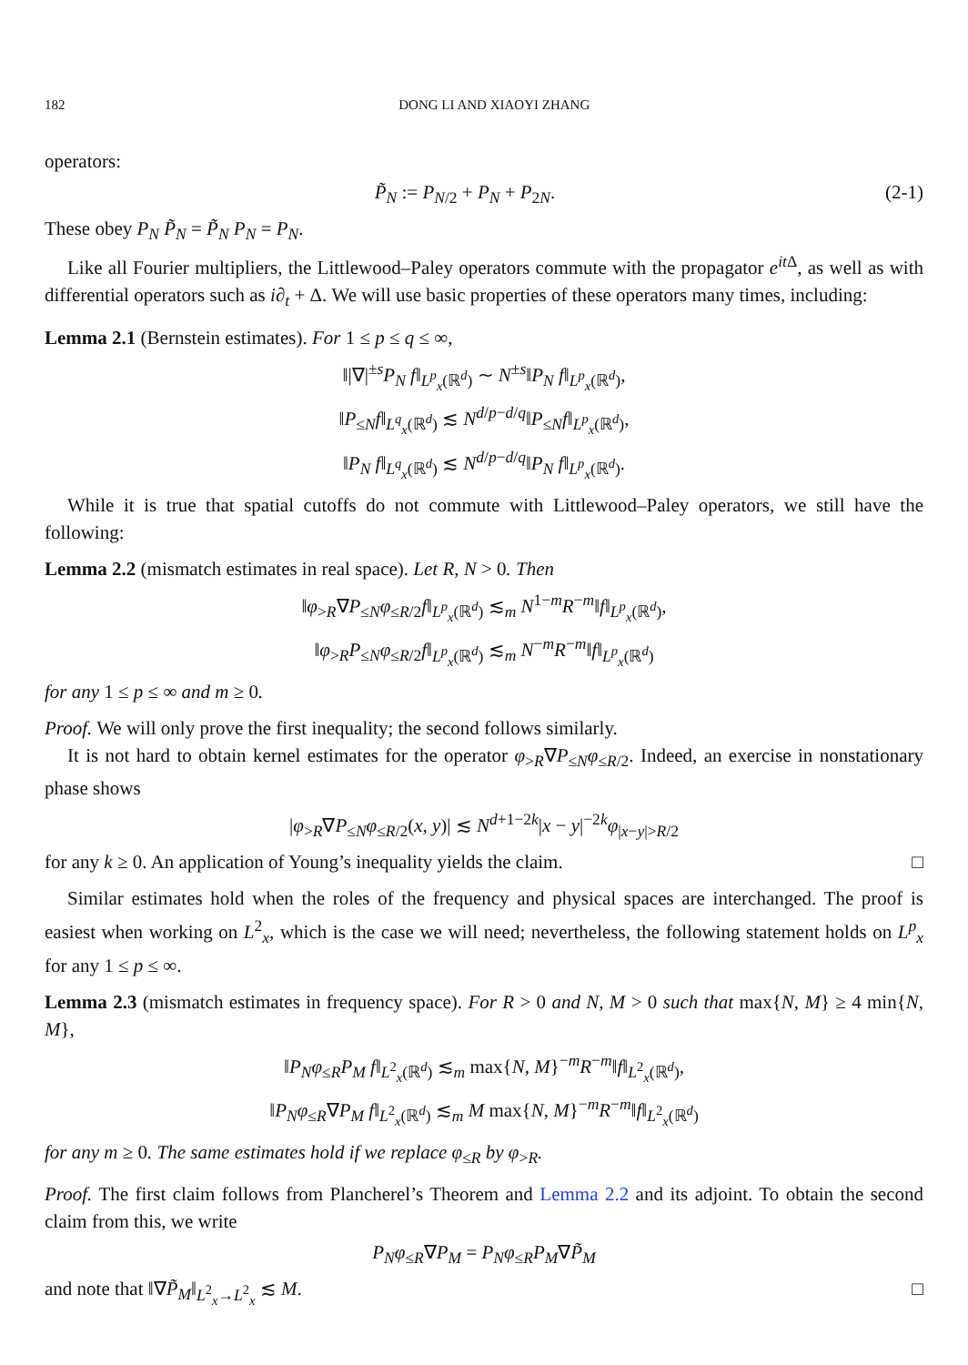182 DONG LI AND XIAOYI ZHANG
operators:
P̃<sub>N</sub> := P<sub>N/2</sub> + P<sub>N</sub> + P<sub>2N</sub>. (2-1)
These obey P<sub>N</sub> P̃<sub>N</sub> = P̃<sub>N</sub> P<sub>N</sub> = P<sub>N</sub>.
Like all Fourier multipliers, the Littlewood–Paley operators commute with the propagator e<sup>it</sup><sup>Δ</sup>, as well as with differential operators such as i∂<sub>t</sub> + Δ. We will use basic properties of these operators many times, including:
Lemma 2.1 (Bernstein estimates). For 1 ≤ p ≤ q ≤ ∞,
‖|∇|<sup>±s</sup>P<sub>N</sub> f‖<sub>L<sup>p</sup><sub>x</sub>(ℝ<sup>d</sup>)</sub> ∼ N<sup>±s</sup>‖P<sub>N</sub> f‖<sub>L<sup>p</sup><sub>x</sub>(ℝ<sup>d</sup>)</sub>,
‖P<sub>≤N</sub>f‖<sub>L<sup>q</sup><sub>x</sub>(ℝ<sup>d</sup>)</sub> ≲ N<sup>d/p−d/q</sup>‖P<sub>≤N</sub>f‖<sub>L<sup>p</sup><sub>x</sub>(ℝ<sup>d</sup>)</sub>,
‖P<sub>N</sub> f‖<sub>L<sup>q</sup><sub>x</sub>(ℝ<sup>d</sup>)</sub> ≲ N<sup>d/p−d/q</sup>‖P<sub>N</sub> f‖<sub>L<sup>p</sup><sub>x</sub>(ℝ<sup>d</sup>)</sub>.
While it is true that spatial cutoffs do not commute with Littlewood–Paley operators, we still have the following:
Lemma 2.2 (mismatch estimates in real space). Let R, N > 0. Then
‖φ<sub>>R</sub>∇P<sub>≤N</sub>φ<sub>≤R/2</sub>f‖<sub>L<sup>p</sup><sub>x</sub>(ℝ<sup>d</sup>)</sub> ≲<sub>m</sub> N<sup>1−m</sup>R<sup>−m</sup>‖f‖<sub>L<sup>p</sup><sub>x</sub>(ℝ<sup>d</sup>)</sub>,
‖φ<sub>>R</sub>P<sub>≤N</sub>φ<sub>≤R/2</sub>f‖<sub>L<sup>p</sup><sub>x</sub>(ℝ<sup>d</sup>)</sub> ≲<sub>m</sub> N<sup>−m</sup>R<sup>−m</sup>‖f‖<sub>L<sup>p</sup><sub>x</sub>(ℝ<sup>d</sup>)</sub>
for any 1 ≤ p ≤ ∞ and m ≥ 0.
Proof. We will only prove the first inequality; the second follows similarly.
It is not hard to obtain kernel estimates for the operator φ<sub>>R</sub>∇P<sub>≤N</sub>φ<sub>≤R/2</sub>. Indeed, an exercise in nonstationary phase shows
|φ<sub>>R</sub>∇P<sub>≤N</sub>φ<sub>≤R/2</sub>(x, y)| ≲ N<sup>d+1−2k</sup>|x − y|<sup>−2k</sup>φ<sub>|x−y|>R/2</sub>
for any k ≥ 0. An application of Young’s inequality yields the claim. □
Similar estimates hold when the roles of the frequency and physical spaces are interchanged. The proof is easiest when working on L<sup>2</sup><sub>x</sub>, which is the case we will need; nevertheless, the following statement holds on L<sup>p</sup><sub>x</sub> for any 1 ≤ p ≤ ∞.
Lemma 2.3 (mismatch estimates in frequency space). For R > 0 and N, M > 0 such that max{N, M} ≥ 4 min{N, M},
‖P<sub>N</sub>φ<sub>≤R</sub>P<sub>M</sub> f‖<sub>L<sup>2</sup><sub>x</sub>(ℝ<sup>d</sup>)</sub> ≲<sub>m</sub> max{N, M}<sup>−m</sup>R<sup>−m</sup>‖f‖<sub>L<sup>2</sup><sub>x</sub>(ℝ<sup>d</sup>)</sub>,
‖P<sub>N</sub>φ<sub>≤R</sub>∇P<sub>M</sub> f‖<sub>L<sup>2</sup><sub>x</sub>(ℝ<sup>d</sup>)</sub> ≲<sub>m</sub> M max{N, M}<sup>−m</sup>R<sup>−m</sup>‖f‖<sub>L<sup>2</sup><sub>x</sub>(ℝ<sup>d</sup>)</sub>
for any m ≥ 0. The same estimates hold if we replace φ<sub>≤R</sub> by φ<sub>>R</sub>.
Proof. The first claim follows from Plancherel’s Theorem and Lemma 2.2 and its adjoint. To obtain the second claim from this, we write
P<sub>N</sub>φ<sub>≤R</sub>∇P<sub>M</sub> = P<sub>N</sub>φ<sub>≤R</sub>P<sub>M</sub>∇P̃<sub>M</sub>
and note that ‖∇P̃<sub>M</sub>‖<sub>L<sup>2</sup><sub>x</sub>→L<sup>2</sup><sub>x</sub></sub> ≲ M. □